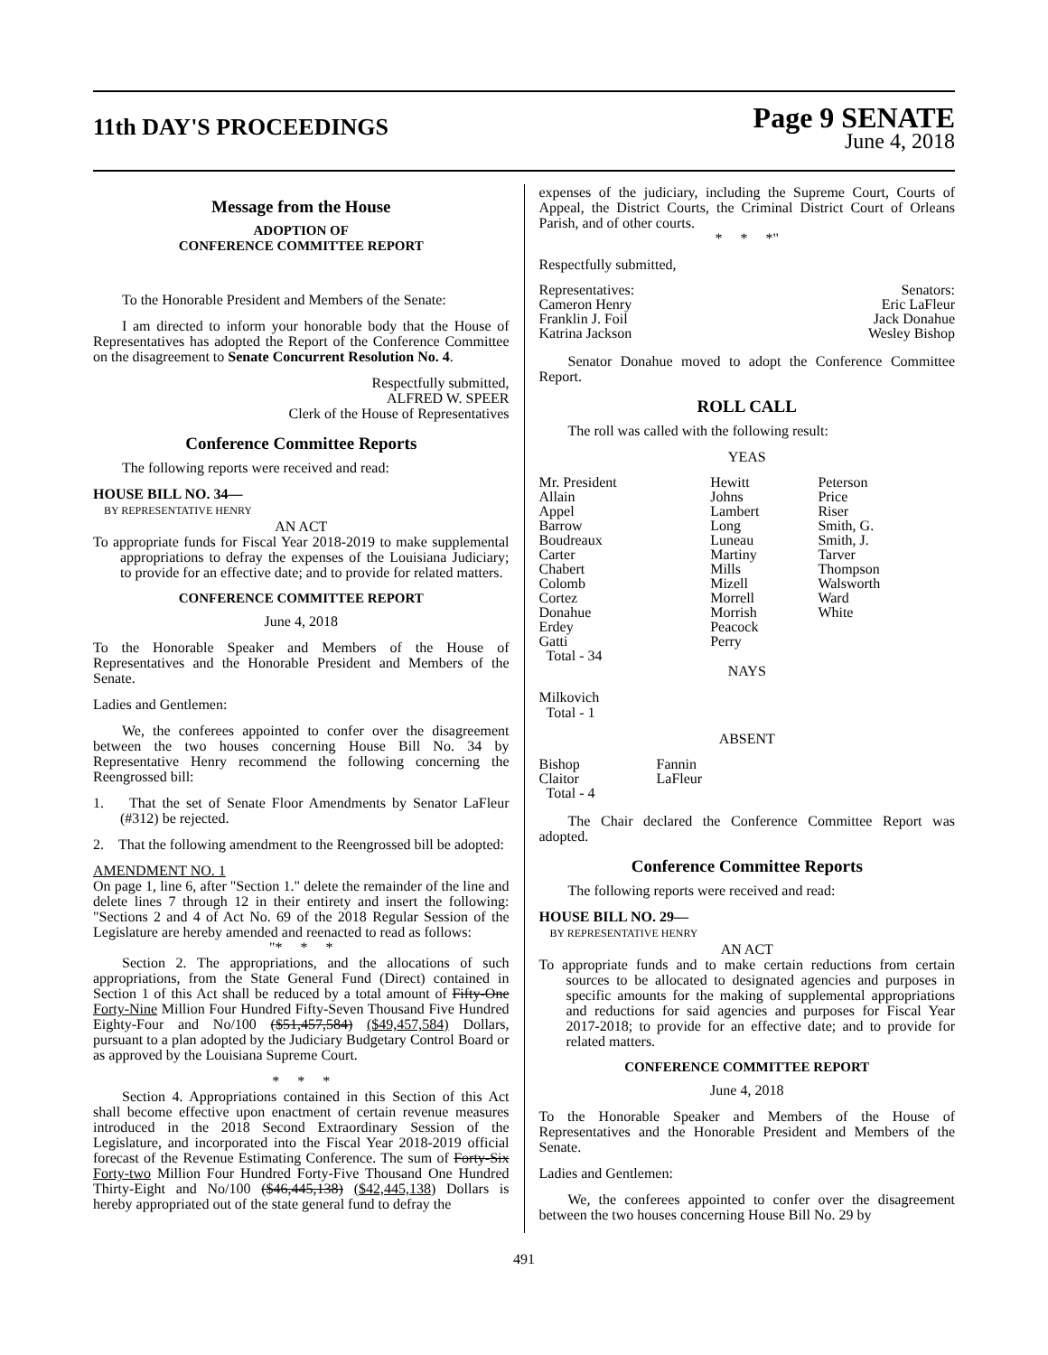11th DAY'S PROCEEDINGS
Page 9 SENATE
June 4, 2018
Message from the House
ADOPTION OF
CONFERENCE COMMITTEE REPORT
To the Honorable President and Members of the Senate:
I am directed to inform your honorable body that the House of Representatives has adopted the Report of the Conference Committee on the disagreement to Senate Concurrent Resolution No. 4.
Respectfully submitted,
ALFRED W. SPEER
Clerk of the House of Representatives
Conference Committee Reports
The following reports were received and read:
HOUSE BILL NO. 34—
BY REPRESENTATIVE HENRY
AN ACT
To appropriate funds for Fiscal Year 2018-2019 to make supplemental appropriations to defray the expenses of the Louisiana Judiciary; to provide for an effective date; and to provide for related matters.
CONFERENCE COMMITTEE REPORT
June 4, 2018
To the Honorable Speaker and Members of the House of Representatives and the Honorable President and Members of the Senate.
Ladies and Gentlemen:
We, the conferees appointed to confer over the disagreement between the two houses concerning House Bill No. 34 by Representative Henry recommend the following concerning the Reengrossed bill:
1. That the set of Senate Floor Amendments by Senator LaFleur (#312) be rejected.
2. That the following amendment to the Reengrossed bill be adopted:
AMENDMENT NO. 1
On page 1, line 6, after "Section 1." delete the remainder of the line and delete lines 7 through 12 in their entirety and insert the following: "Sections 2 and 4 of Act No. 69 of the 2018 Regular Session of the Legislature are hereby amended and reenacted to read as follows:
"* * *
Section 2. The appropriations, and the allocations of such appropriations, from the State General Fund (Direct) contained in Section 1 of this Act shall be reduced by a total amount of Fifty-One Forty-Nine Million Four Hundred Fifty-Seven Thousand Five Hundred Eighty-Four and No/100 ($51,457,584) ($49,457,584) Dollars, pursuant to a plan adopted by the Judiciary Budgetary Control Board or as approved by the Louisiana Supreme Court.
* * *
Section 4. Appropriations contained in this Section of this Act shall become effective upon enactment of certain revenue measures introduced in the 2018 Second Extraordinary Session of the Legislature, and incorporated into the Fiscal Year 2018-2019 official forecast of the Revenue Estimating Conference. The sum of Forty-Six Forty-two Million Four Hundred Forty-Five Thousand One Hundred Thirty-Eight and No/100 ($46,445,138) ($42,445,138) Dollars is hereby appropriated out of the state general fund to defray the
expenses of the judiciary, including the Supreme Court, Courts of Appeal, the District Courts, the Criminal District Court of Orleans Parish, and of other courts.
* * *"
Respectfully submitted,
| Representatives: Cameron Henry Franklin J. Foil Katrina Jackson | Senators: Eric LaFleur Jack Donahue Wesley Bishop |
Senator Donahue moved to adopt the Conference Committee Report.
ROLL CALL
The roll was called with the following result:
YEAS
| Mr. President Allain Appel Barrow Boudreaux Carter Chabert Colomb Cortez Donahue Erdey Gatti Total - 34 | Hewitt Johns Lambert Long Luneau Martiny Mills Mizell Morrell Morrish Peacock Perry | Peterson Price Riser Smith, G. Smith, J. Tarver Thompson Walsworth Ward White |
NAYS
Milkovich
Total - 1
ABSENT
| Bishop Claitor Total - 4 | Fannin LaFleur |
The Chair declared the Conference Committee Report was adopted.
Conference Committee Reports
The following reports were received and read:
HOUSE BILL NO. 29—
BY REPRESENTATIVE HENRY
AN ACT
To appropriate funds and to make certain reductions from certain sources to be allocated to designated agencies and purposes in specific amounts for the making of supplemental appropriations and reductions for said agencies and purposes for Fiscal Year 2017-2018; to provide for an effective date; and to provide for related matters.
CONFERENCE COMMITTEE REPORT
June 4, 2018
To the Honorable Speaker and Members of the House of Representatives and the Honorable President and Members of the Senate.
Ladies and Gentlemen:
We, the conferees appointed to confer over the disagreement between the two houses concerning House Bill No. 29 by
491